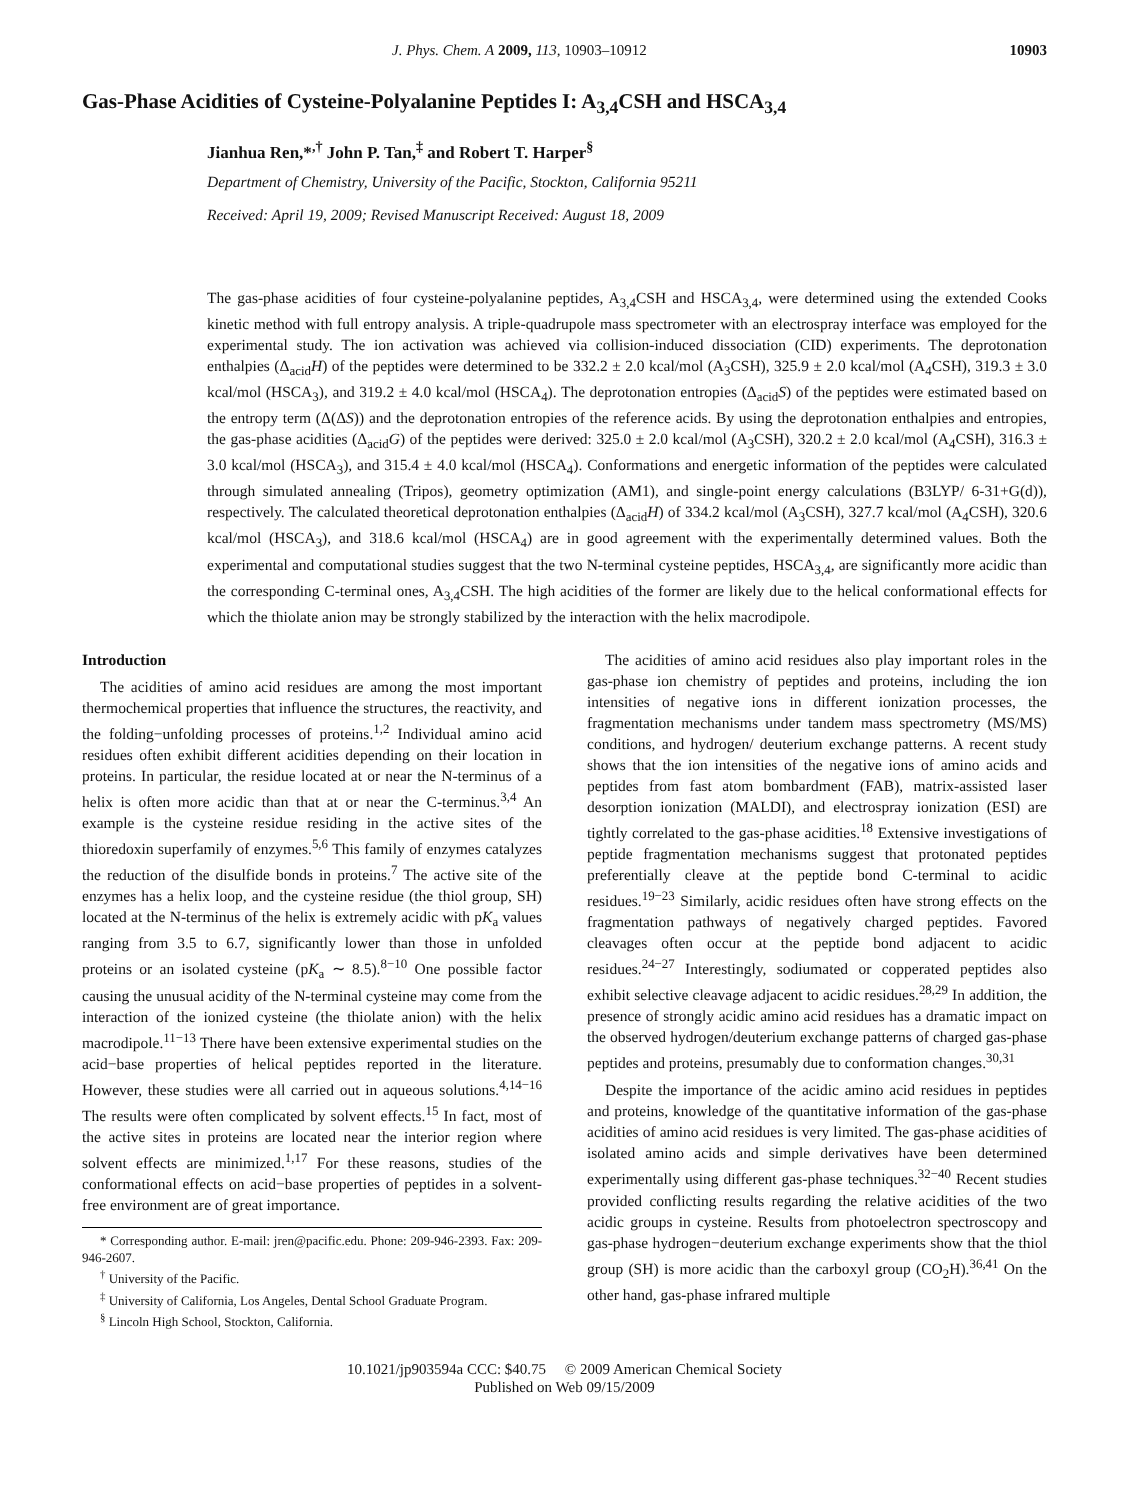J. Phys. Chem. A 2009, 113, 10903–10912 10903
Gas-Phase Acidities of Cysteine-Polyalanine Peptides I: A<sub>3,4</sub>CSH and HSCA<sub>3,4</sub>
Jianhua Ren,*<sup>,†</sup> John P. Tan,<sup>‡</sup> and Robert T. Harper<sup>§</sup>
Department of Chemistry, University of the Pacific, Stockton, California 95211
Received: April 19, 2009; Revised Manuscript Received: August 18, 2009
The gas-phase acidities of four cysteine-polyalanine peptides, A<sub>3,4</sub>CSH and HSCA<sub>3,4</sub>, were determined using the extended Cooks kinetic method with full entropy analysis. A triple-quadrupole mass spectrometer with an electrospray interface was employed for the experimental study. The ion activation was achieved via collision-induced dissociation (CID) experiments. The deprotonation enthalpies (Δ<sub>acid</sub>H) of the peptides were determined to be 332.2 ± 2.0 kcal/mol (A<sub>3</sub>CSH), 325.9 ± 2.0 kcal/mol (A<sub>4</sub>CSH), 319.3 ± 3.0 kcal/mol (HSCA<sub>3</sub>), and 319.2 ± 4.0 kcal/mol (HSCA<sub>4</sub>). The deprotonation entropies (Δ<sub>acid</sub>S) of the peptides were estimated based on the entropy term (Δ(ΔS)) and the deprotonation entropies of the reference acids. By using the deprotonation enthalpies and entropies, the gas-phase acidities (Δ<sub>acid</sub>G) of the peptides were derived: 325.0 ± 2.0 kcal/mol (A<sub>3</sub>CSH), 320.2 ± 2.0 kcal/mol (A<sub>4</sub>CSH), 316.3 ± 3.0 kcal/mol (HSCA<sub>3</sub>), and 315.4 ± 4.0 kcal/mol (HSCA<sub>4</sub>). Conformations and energetic information of the peptides were calculated through simulated annealing (Tripos), geometry optimization (AM1), and single-point energy calculations (B3LYP/ 6-31+G(d)), respectively. The calculated theoretical deprotonation enthalpies (Δ<sub>acid</sub>H) of 334.2 kcal/mol (A<sub>3</sub>CSH), 327.7 kcal/mol (A<sub>4</sub>CSH), 320.6 kcal/mol (HSCA<sub>3</sub>), and 318.6 kcal/mol (HSCA<sub>4</sub>) are in good agreement with the experimentally determined values. Both the experimental and computational studies suggest that the two N-terminal cysteine peptides, HSCA<sub>3,4</sub>, are significantly more acidic than the corresponding C-terminal ones, A<sub>3,4</sub>CSH. The high acidities of the former are likely due to the helical conformational effects for which the thiolate anion may be strongly stabilized by the interaction with the helix macrodipole.
Introduction
The acidities of amino acid residues are among the most important thermochemical properties that influence the structures, the reactivity, and the folding−unfolding processes of proteins.<sup>1,2</sup> Individual amino acid residues often exhibit different acidities depending on their location in proteins. In particular, the residue located at or near the N-terminus of a helix is often more acidic than that at or near the C-terminus.<sup>3,4</sup> An example is the cysteine residue residing in the active sites of the thioredoxin superfamily of enzymes.<sup>5,6</sup> This family of enzymes catalyzes the reduction of the disulfide bonds in proteins.<sup>7</sup> The active site of the enzymes has a helix loop, and the cysteine residue (the thiol group, SH) located at the N-terminus of the helix is extremely acidic with pK<sub>a</sub> values ranging from 3.5 to 6.7, significantly lower than those in unfolded proteins or an isolated cysteine (pK<sub>a</sub> ∼ 8.5).<sup>8−10</sup> One possible factor causing the unusual acidity of the N-terminal cysteine may come from the interaction of the ionized cysteine (the thiolate anion) with the helix macrodipole.<sup>11−13</sup> There have been extensive experimental studies on the acid−base properties of helical peptides reported in the literature. However, these studies were all carried out in aqueous solutions.<sup>4,14−16</sup> The results were often complicated by solvent effects.<sup>15</sup> In fact, most of the active sites in proteins are located near the interior region where solvent effects are minimized.<sup>1,17</sup> For these reasons, studies of the conformational effects on acid−base properties of peptides in a solvent-free environment are of great importance.
* Corresponding author. E-mail: jren@pacific.edu. Phone: 209-946-2393. Fax: 209-946-2607.
<sup>†</sup> University of the Pacific.
<sup>‡</sup> University of California, Los Angeles, Dental School Graduate Program.
<sup>§</sup> Lincoln High School, Stockton, California.
The acidities of amino acid residues also play important roles in the gas-phase ion chemistry of peptides and proteins, including the ion intensities of negative ions in different ionization processes, the fragmentation mechanisms under tandem mass spectrometry (MS/MS) conditions, and hydrogen/ deuterium exchange patterns. A recent study shows that the ion intensities of the negative ions of amino acids and peptides from fast atom bombardment (FAB), matrix-assisted laser desorption ionization (MALDI), and electrospray ionization (ESI) are tightly correlated to the gas-phase acidities.<sup>18</sup> Extensive investigations of peptide fragmentation mechanisms suggest that protonated peptides preferentially cleave at the peptide bond C-terminal to acidic residues.<sup>19−23</sup> Similarly, acidic residues often have strong effects on the fragmentation pathways of negatively charged peptides. Favored cleavages often occur at the peptide bond adjacent to acidic residues.<sup>24−27</sup> Interestingly, sodiumated or copperated peptides also exhibit selective cleavage adjacent to acidic residues.<sup>28,29</sup> In addition, the presence of strongly acidic amino acid residues has a dramatic impact on the observed hydrogen/deuterium exchange patterns of charged gas-phase peptides and proteins, presumably due to conformation changes.<sup>30,31</sup>
Despite the importance of the acidic amino acid residues in peptides and proteins, knowledge of the quantitative information of the gas-phase acidities of amino acid residues is very limited. The gas-phase acidities of isolated amino acids and simple derivatives have been determined experimentally using different gas-phase techniques.<sup>32−40</sup> Recent studies provided conflicting results regarding the relative acidities of the two acidic groups in cysteine. Results from photoelectron spectroscopy and gas-phase hydrogen−deuterium exchange experiments show that the thiol group (SH) is more acidic than the carboxyl group (CO<sub>2</sub>H).<sup>36,41</sup> On the other hand, gas-phase infrared multiple
10.1021/jp903594a CCC: $40.75 © 2009 American Chemical Society
Published on Web 09/15/2009